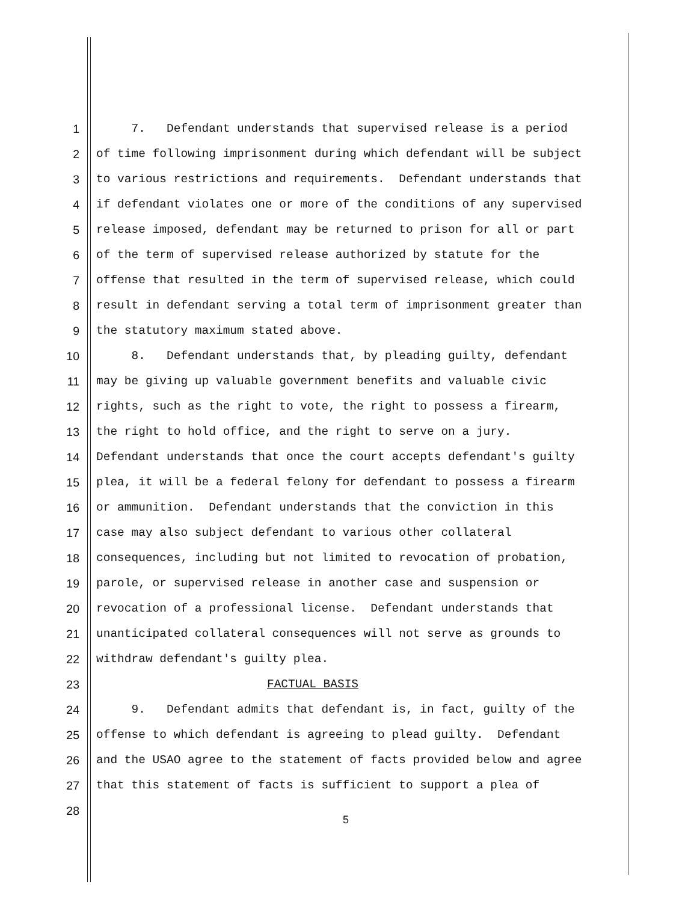1 7. Defendant understands that supervised release is a period
2 of time following imprisonment during which defendant will be subject
3 to various restrictions and requirements. Defendant understands that
4 if defendant violates one or more of the conditions of any supervised
5 release imposed, defendant may be returned to prison for all or part
6 of the term of supervised release authorized by statute for the
7 offense that resulted in the term of supervised release, which could
8 result in defendant serving a total term of imprisonment greater than
9 the statutory maximum stated above.
10 8. Defendant understands that, by pleading guilty, defendant
11 may be giving up valuable government benefits and valuable civic
12 rights, such as the right to vote, the right to possess a firearm,
13 the right to hold office, and the right to serve on a jury.
14 Defendant understands that once the court accepts defendant's guilty
15 plea, it will be a federal felony for defendant to possess a firearm
16 or ammunition. Defendant understands that the conviction in this
17 case may also subject defendant to various other collateral
18 consequences, including but not limited to revocation of probation,
19 parole, or supervised release in another case and suspension or
20 revocation of a professional license. Defendant understands that
21 unanticipated collateral consequences will not serve as grounds to
22 withdraw defendant's guilty plea.
23 FACTUAL BASIS
24 9. Defendant admits that defendant is, in fact, guilty of the
25 offense to which defendant is agreeing to plead guilty. Defendant
26 and the USAO agree to the statement of facts provided below and agree
27 that this statement of facts is sufficient to support a plea of
28
5